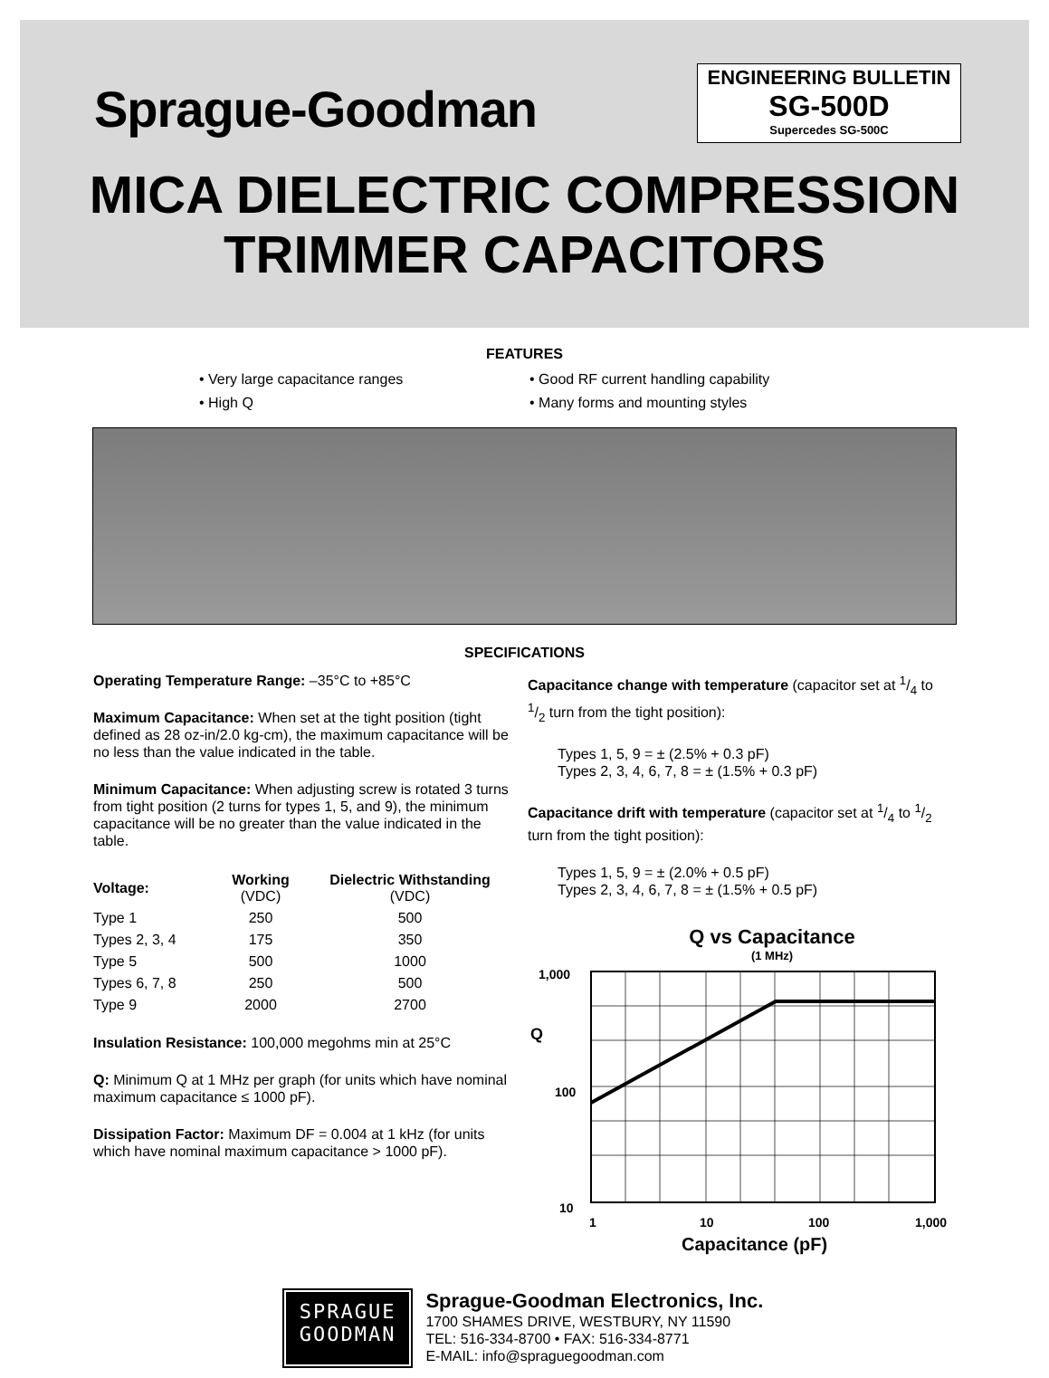Sprague-Goodman
ENGINEERING BULLETIN
SG-500D
Supercedes SG-500C
MICA DIELECTRIC COMPRESSION
TRIMMER CAPACITORS
FEATURES
• Very large capacitance ranges
• Good RF current handling capability
• High Q
• Many forms and mounting styles
SPECIFICATIONS
Operating Temperature Range: –35°C to +85°C
Maximum Capacitance: When set at the tight position (tight defined as 28 oz-in/2.0 kg-cm), the maximum capacitance will be no less than the value indicated in the table.
Minimum Capacitance: When adjusting screw is rotated 3 turns from tight position (2 turns for types 1, 5, and 9), the minimum capacitance will be no greater than the value indicated in the table.
| Voltage: | Working (VDC) | Dielectric Withstanding (VDC) |
| --- | --- | --- |
| Type 1 | 250 | 500 |
| Types 2, 3, 4 | 175 | 350 |
| Type 5 | 500 | 1000 |
| Types 6, 7, 8 | 250 | 500 |
| Type 9 | 2000 | 2700 |
Insulation Resistance: 100,000 megohms min at 25°C
Q: Minimum Q at 1 MHz per graph (for units which have nominal maximum capacitance ≤ 1000 pF).
Dissipation Factor: Maximum DF = 0.004 at 1 kHz (for units which have nominal maximum capacitance > 1000 pF).
Capacitance change with temperature (capacitor set at 1/4 to 1/2 turn from the tight position):
Types 1, 5, 9 = ± (2.5% + 0.3 pF)
Types 2, 3, 4, 6, 7, 8 = ± (1.5% + 0.3 pF)
Capacitance drift with temperature (capacitor set at 1/4 to 1/2 turn from the tight position):
Types 1, 5, 9 = ± (2.0% + 0.5 pF)
Types 2, 3, 4, 6, 7, 8 = ± (1.5% + 0.5 pF)
Q vs Capacitance
(1 MHz)
1,000
100
10
Q
1
10
100
1,000
Capacitance (pF)
SPRAGUE
GOODMAN
Sprague-Goodman Electronics, Inc.
1700 SHAMES DRIVE, WESTBURY, NY 11590
TEL: 516-334-8700 • FAX: 516-334-8771
E-MAIL: info@spraguegoodman.com